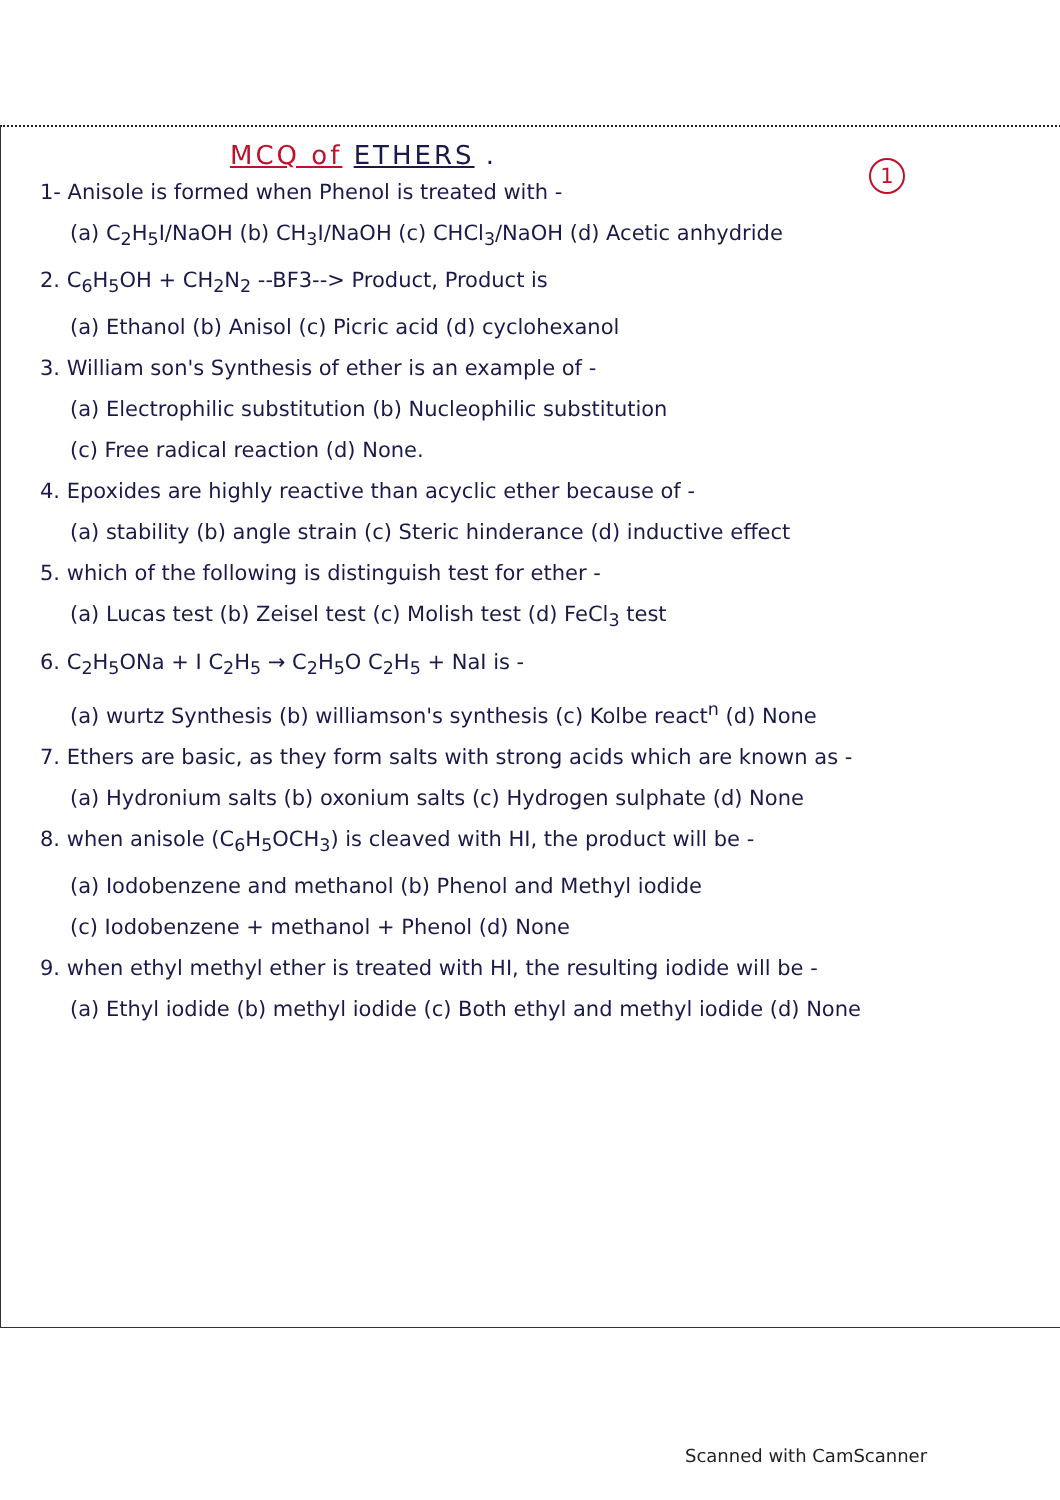MCQ of ETHERS .
1
1- Anisole is formed when Phenol is treated with -
(a) C<sub>2</sub>H<sub>5</sub>I/NaOH (b) CH<sub>3</sub>I/NaOH (c) CHCl<sub>3</sub>/NaOH (d) Acetic anhydride
2. C<sub>6</sub>H<sub>5</sub>OH + CH<sub>2</sub>N<sub>2</sub> --BF3--> Product, Product is
(a) Ethanol (b) Anisol (c) Picric acid (d) cyclohexanol
3. William son's Synthesis of ether is an example of -
(a) Electrophilic substitution (b) Nucleophilic substitution
(c) Free radical reaction (d) None.
4. Epoxides are highly reactive than acyclic ether because of -
(a) stability (b) angle strain (c) Steric hinderance (d) inductive effect
5. which of the following is distinguish test for ether -
(a) Lucas test (b) Zeisel test (c) Molish test (d) FeCl<sub>3</sub> test
6. C<sub>2</sub>H<sub>5</sub>ONa + I C<sub>2</sub>H<sub>5</sub> → C<sub>2</sub>H<sub>5</sub>O C<sub>2</sub>H<sub>5</sub> + NaI is -
(a) wurtz Synthesis (b) williamson's synthesis (c) Kolbe react<sup>n</sup> (d) None
7. Ethers are basic, as they form salts with strong acids which are known as -
(a) Hydronium salts (b) oxonium salts (c) Hydrogen sulphate (d) None
8. when anisole (C<sub>6</sub>H<sub>5</sub>OCH<sub>3</sub>) is cleaved with HI, the product will be -
(a) Iodobenzene and methanol (b) Phenol and Methyl iodide
(c) Iodobenzene + methanol + Phenol (d) None
9. when ethyl methyl ether is treated with HI, the resulting iodide will be -
(a) Ethyl iodide (b) methyl iodide (c) Both ethyl and methyl iodide (d) None
Scanned with CamScanner